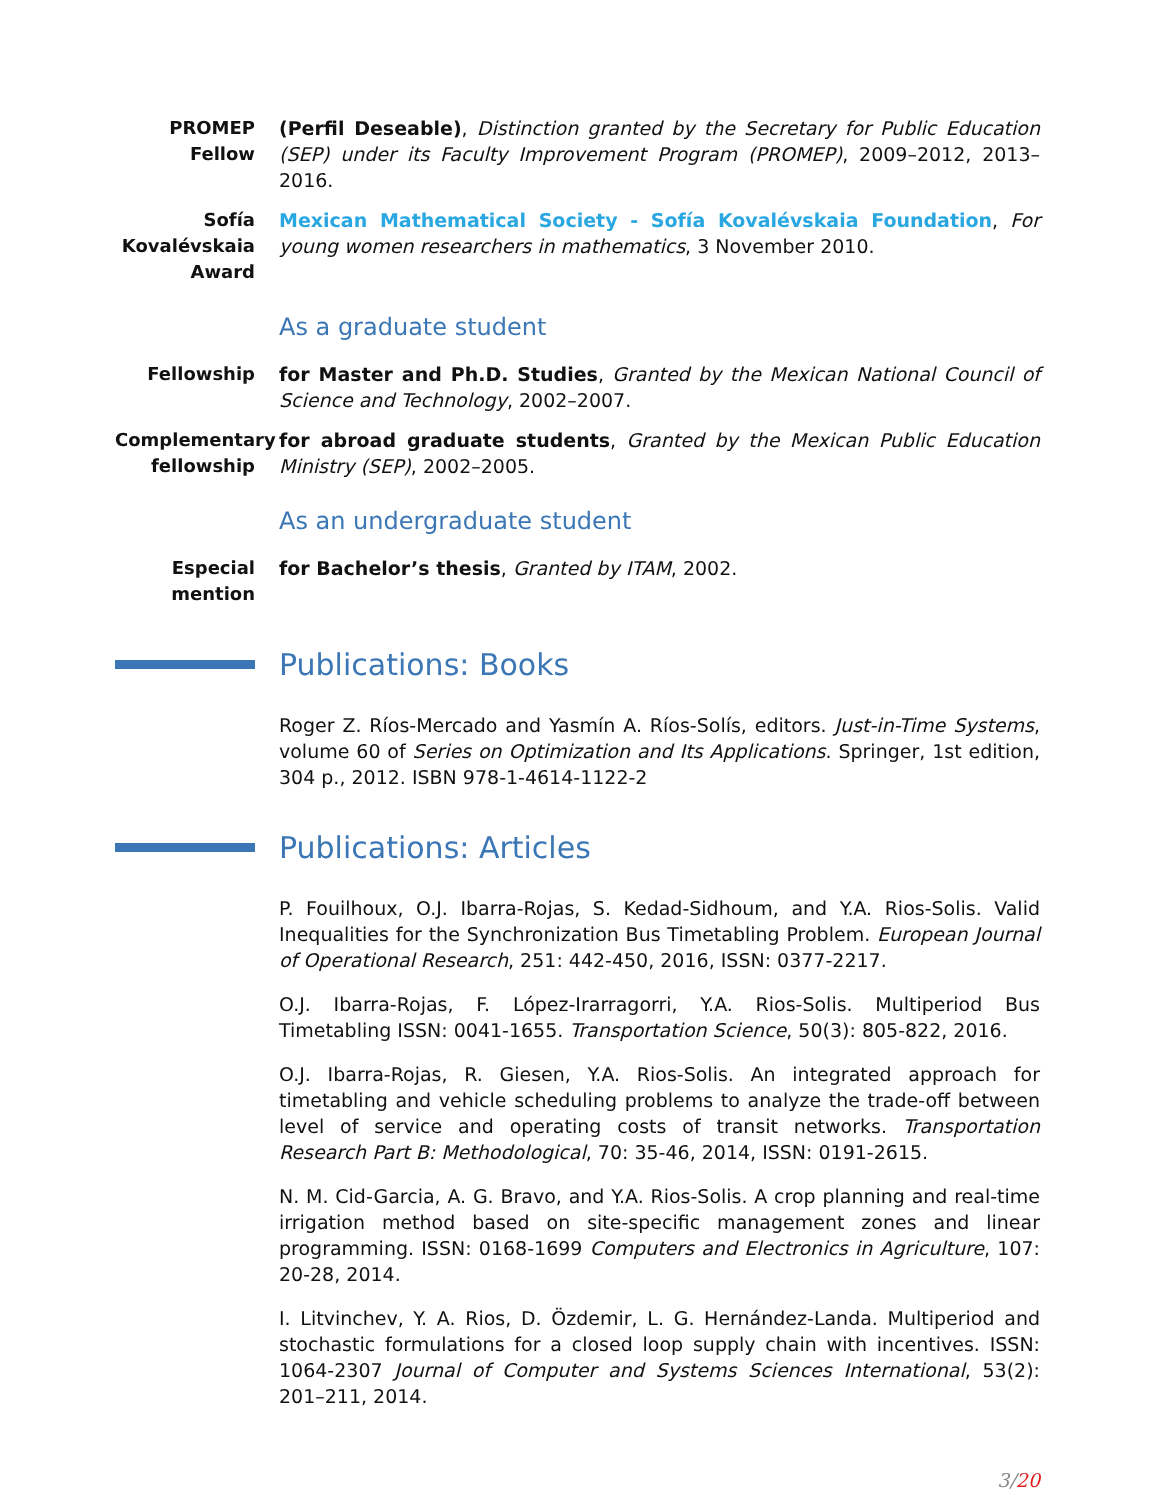PROMEP
Fellow
(Perfil Deseable), Distinction granted by the Secretary for Public Education (SEP) under its Faculty Improvement Program (PROMEP), 2009–2012, 2013–2016.
Sofía
Kovalévskaia
Award
Mexican Mathematical Society - Sofía Kovalévskaia Foundation, For young women researchers in mathematics, 3 November 2010.
As a graduate student
Fellowship for Master and Ph.D. Studies, Granted by the Mexican National Council of Science and Technology, 2002–2007.
Complementary fellowship
for abroad graduate students, Granted by the Mexican Public Education Ministry (SEP), 2002–2005.
As an undergraduate student
Especial
mention
for Bachelor’s thesis, Granted by ITAM, 2002.
Publications: Books
Roger Z. Ríos-Mercado and Yasmín A. Ríos-Solís, editors. Just-in-Time Systems, volume 60 of Series on Optimization and Its Applications. Springer, 1st edition, 304 p., 2012. ISBN 978-1-4614-1122-2
Publications: Articles
P. Fouilhoux, O.J. Ibarra-Rojas, S. Kedad-Sidhoum, and Y.A. Rios-Solis. Valid Inequalities for the Synchronization Bus Timetabling Problem. European Journal of Operational Research, 251: 442-450, 2016, ISSN: 0377-2217.
O.J. Ibarra-Rojas, F. López-Irarragorri, Y.A. Rios-Solis. Multiperiod Bus Timetabling ISSN: 0041-1655. Transportation Science, 50(3): 805-822, 2016.
O.J. Ibarra-Rojas, R. Giesen, Y.A. Rios-Solis. An integrated approach for timetabling and vehicle scheduling problems to analyze the trade-off between level of service and operating costs of transit networks. Transportation Research Part B: Methodological, 70: 35-46, 2014, ISSN: 0191-2615.
N. M. Cid-Garcia, A. G. Bravo, and Y.A. Rios-Solis. A crop planning and real-time irrigation method based on site-specific management zones and linear programming. ISSN: 0168-1699 Computers and Electronics in Agriculture, 107: 20-28, 2014.
I. Litvinchev, Y. A. Rios, D. Özdemir, L. G. Hernández-Landa. Multiperiod and stochastic formulations for a closed loop supply chain with incentives. ISSN: 1064-2307 Journal of Computer and Systems Sciences International, 53(2): 201–211, 2014.
3/20